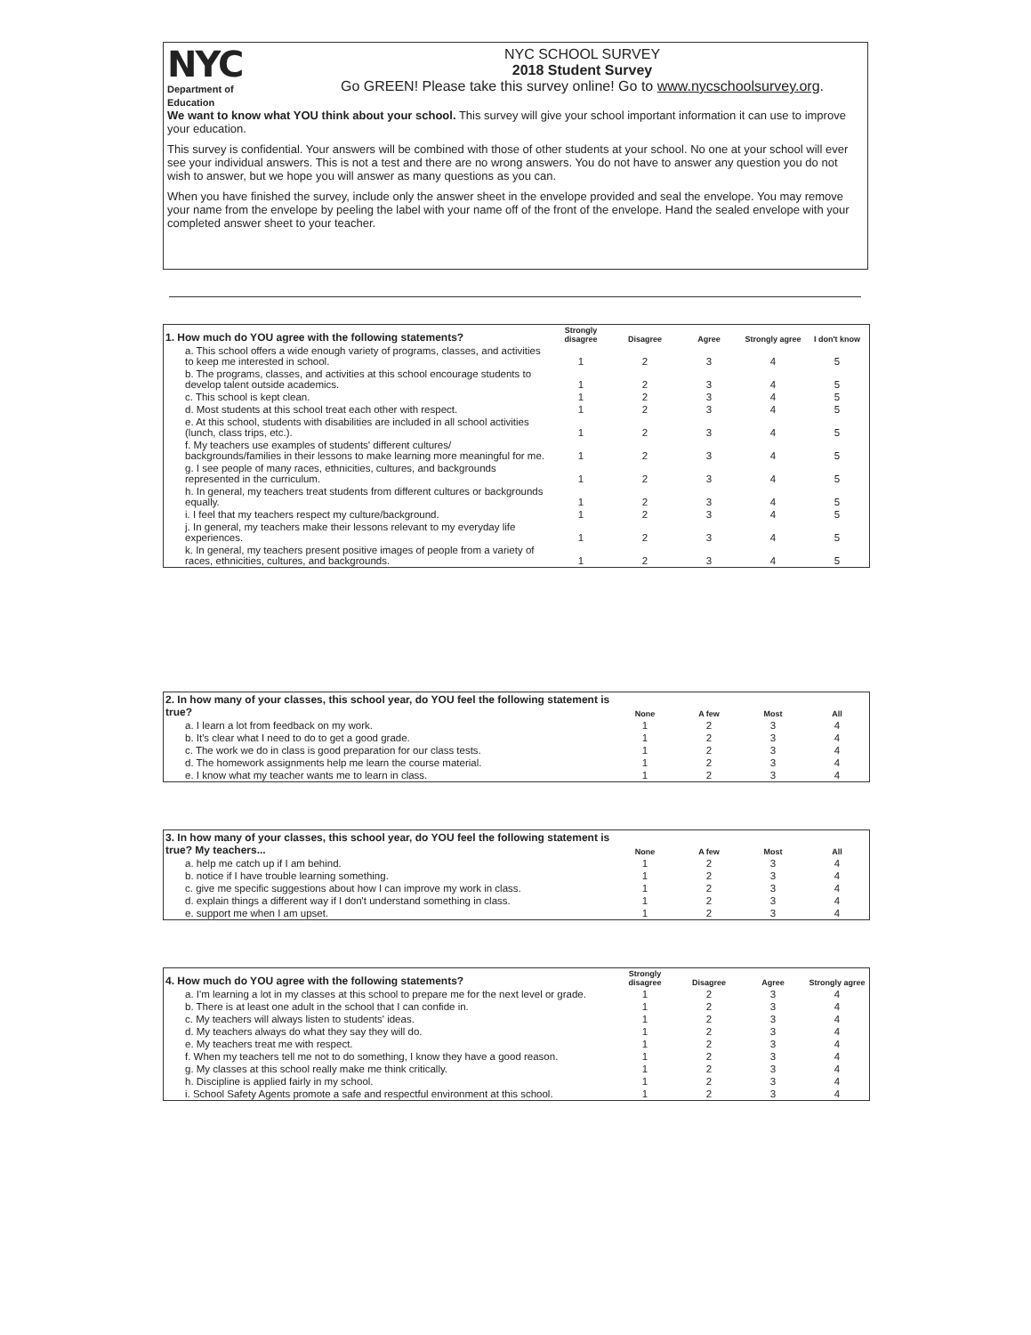NYC
Department of
Education
NYC SCHOOL SURVEY
2018 Student Survey
Go GREEN! Please take this survey online! Go to www.nycschoolsurvey.org.
We want to know what YOU think about your school. This survey will give your school important information it can use to improve your education.
This survey is confidential. Your answers will be combined with those of other students at your school. No one at your school will ever see your individual answers. This is not a test and there are no wrong answers. You do not have to answer any question you do not wish to answer, but we hope you will answer as many questions as you can.
When you have finished the survey, include only the answer sheet in the envelope provided and seal the envelope. You may remove your name from the envelope by peeling the label with your name off of the front of the envelope. Hand the sealed envelope with your completed answer sheet to your teacher.
| 1. How much do YOU agree with the following statements? | Strongly disagree | Disagree | Agree | Strongly agree | I don't know |
| --- | --- | --- | --- | --- | --- |
| a. This school offers a wide enough variety of programs, classes, and activities to keep me interested in school. | 1 | 2 | 3 | 4 | 5 |
| b. The programs, classes, and activities at this school encourage students to develop talent outside academics. | 1 | 2 | 3 | 4 | 5 |
| c. This school is kept clean. | 1 | 2 | 3 | 4 | 5 |
| d. Most students at this school treat each other with respect. | 1 | 2 | 3 | 4 | 5 |
| e. At this school, students with disabilities are included in all school activities (lunch, class trips, etc.). | 1 | 2 | 3 | 4 | 5 |
| f. My teachers use examples of students' different cultures/ backgrounds/families in their lessons to make learning more meaningful for me. | 1 | 2 | 3 | 4 | 5 |
| g. I see people of many races, ethnicities, cultures, and backgrounds represented in the curriculum. | 1 | 2 | 3 | 4 | 5 |
| h. In general, my teachers treat students from different cultures or backgrounds equally. | 1 | 2 | 3 | 4 | 5 |
| i. I feel that my teachers respect my culture/background. | 1 | 2 | 3 | 4 | 5 |
| j. In general, my teachers make their lessons relevant to my everyday life experiences. | 1 | 2 | 3 | 4 | 5 |
| k. In general, my teachers present positive images of people from a variety of races, ethnicities, cultures, and backgrounds. | 1 | 2 | 3 | 4 | 5 |
| 2. In how many of your classes, this school year, do YOU feel the following statement is true? | None | A few | Most | All |
| --- | --- | --- | --- | --- |
| a. I learn a lot from feedback on my work. | 1 | 2 | 3 | 4 |
| b. It's clear what I need to do to get a good grade. | 1 | 2 | 3 | 4 |
| c. The work we do in class is good preparation for our class tests. | 1 | 2 | 3 | 4 |
| d. The homework assignments help me learn the course material. | 1 | 2 | 3 | 4 |
| e. I know what my teacher wants me to learn in class. | 1 | 2 | 3 | 4 |
| 3. In how many of your classes, this school year, do YOU feel the following statement is true? My teachers... | None | A few | Most | All |
| --- | --- | --- | --- | --- |
| a. help me catch up if I am behind. | 1 | 2 | 3 | 4 |
| b. notice if I have trouble learning something. | 1 | 2 | 3 | 4 |
| c. give me specific suggestions about how I can improve my work in class. | 1 | 2 | 3 | 4 |
| d. explain things a different way if I don't understand something in class. | 1 | 2 | 3 | 4 |
| e. support me when I am upset. | 1 | 2 | 3 | 4 |
| 4. How much do YOU agree with the following statements? | Strongly disagree | Disagree | Agree | Strongly agree |
| --- | --- | --- | --- | --- |
| a. I'm learning a lot in my classes at this school to prepare me for the next level or grade. | 1 | 2 | 3 | 4 |
| b. There is at least one adult in the school that I can confide in. | 1 | 2 | 3 | 4 |
| c. My teachers will always listen to students' ideas. | 1 | 2 | 3 | 4 |
| d. My teachers always do what they say they will do. | 1 | 2 | 3 | 4 |
| e. My teachers treat me with respect. | 1 | 2 | 3 | 4 |
| f. When my teachers tell me not to do something, I know they have a good reason. | 1 | 2 | 3 | 4 |
| g. My classes at this school really make me think critically. | 1 | 2 | 3 | 4 |
| h. Discipline is applied fairly in my school. | 1 | 2 | 3 | 4 |
| i. School Safety Agents promote a safe and respectful environment at this school. | 1 | 2 | 3 | 4 |